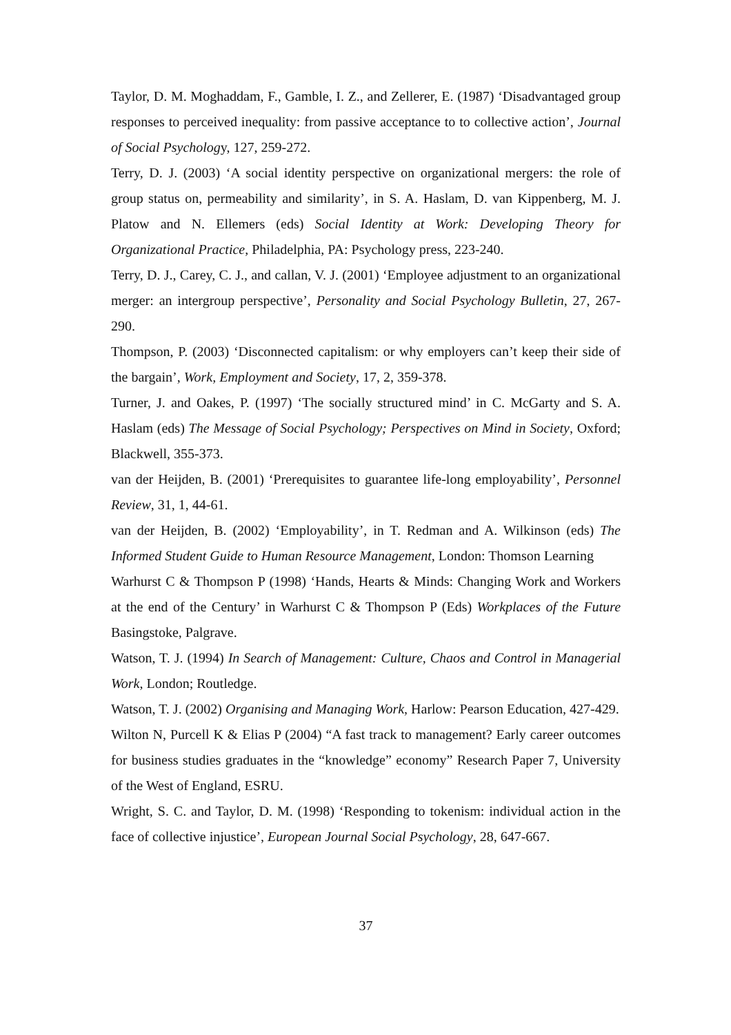Taylor, D. M. Moghaddam, F., Gamble, I. Z., and Zellerer, E. (1987) ‘Disadvantaged group responses to perceived inequality: from passive acceptance to to collective action’, Journal of Social Psychology, 127, 259-272.
Terry, D. J. (2003) ‘A social identity perspective on organizational mergers: the role of group status on, permeability and similarity’, in S. A. Haslam, D. van Kippenberg, M. J. Platow and N. Ellemers (eds) Social Identity at Work: Developing Theory for Organizational Practice, Philadelphia, PA: Psychology press, 223-240.
Terry, D. J., Carey, C. J., and callan, V. J. (2001) ‘Employee adjustment to an organizational merger: an intergroup perspective’, Personality and Social Psychology Bulletin, 27, 267-290.
Thompson, P. (2003) ‘Disconnected capitalism: or why employers can’t keep their side of the bargain’, Work, Employment and Society, 17, 2, 359-378.
Turner, J. and Oakes, P. (1997) ‘The socially structured mind’ in C. McGarty and S. A. Haslam (eds) The Message of Social Psychology; Perspectives on Mind in Society, Oxford; Blackwell, 355-373.
van der Heijden, B. (2001) ‘Prerequisites to guarantee life-long employability’, Personnel Review, 31, 1, 44-61.
van der Heijden, B. (2002) ‘Employability’, in T. Redman and A. Wilkinson (eds) The Informed Student Guide to Human Resource Management, London: Thomson Learning
Warhurst C & Thompson P (1998) ‘Hands, Hearts & Minds: Changing Work and Workers at the end of the Century’ in Warhurst C & Thompson P (Eds) Workplaces of the Future Basingstoke, Palgrave.
Watson, T. J. (1994) In Search of Management: Culture, Chaos and Control in Managerial Work, London; Routledge.
Watson, T. J. (2002) Organising and Managing Work, Harlow: Pearson Education, 427-429.
Wilton N, Purcell K & Elias P (2004) “A fast track to management? Early career outcomes for business studies graduates in the “knowledge” economy” Research Paper 7, University of the West of England, ESRU.
Wright, S. C. and Taylor, D. M. (1998) ‘Responding to tokenism: individual action in the face of collective injustice’, European Journal Social Psychology, 28, 647-667.
37